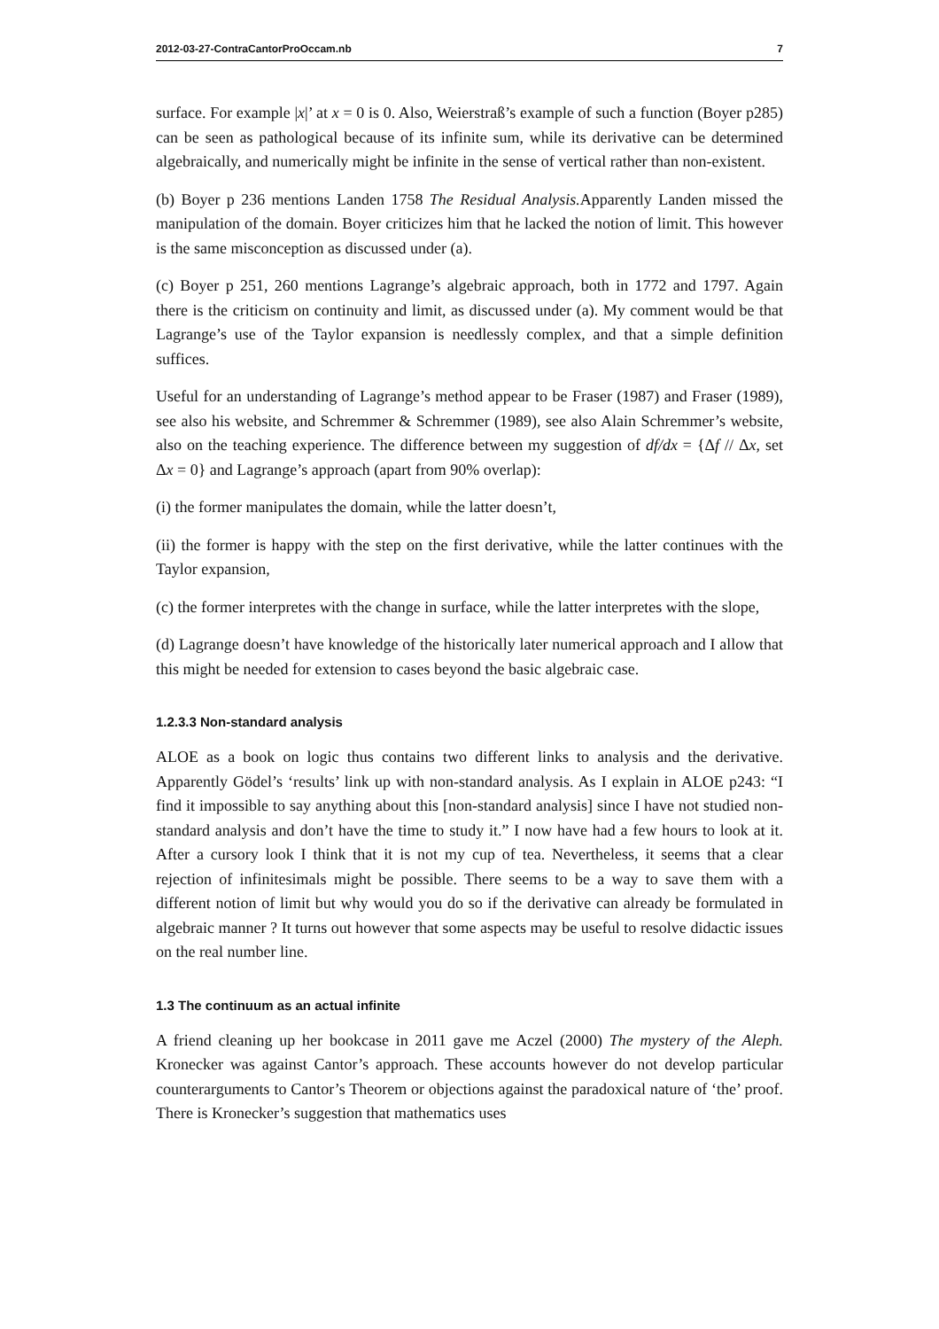2012-03-27-ContraCantorProOccam.nb 7
surface. For example |x|’ at x = 0 is 0. Also, Weierstraß’s example of such a function (Boyer p285) can be seen as pathological because of its infinite sum, while its derivative can be determined algebraically, and numerically might be infinite in the sense of vertical rather than non-existent.
(b) Boyer p 236 mentions Landen 1758 The Residual Analysis. Apparently Landen missed the manipulation of the domain. Boyer criticizes him that he lacked the notion of limit. This however is the same misconception as discussed under (a).
(c) Boyer p 251, 260 mentions Lagrange’s algebraic approach, both in 1772 and 1797. Again there is the criticism on continuity and limit, as discussed under (a). My comment would be that Lagrange’s use of the Taylor expansion is needlessly complex, and that a simple definition suffices.
Useful for an understanding of Lagrange’s method appear to be Fraser (1987) and Fraser (1989), see also his website, and Schremmer & Schremmer (1989), see also Alain Schremmer’s website, also on the teaching experience. The difference between my suggestion of df/dx = {Δf // Δx, set Δx = 0} and Lagrange’s approach (apart from 90% overlap):
(i) the former manipulates the domain, while the latter doesn’t,
(ii) the former is happy with the step on the first derivative, while the latter continues with the Taylor expansion,
(c) the former interpretes with the change in surface, while the latter interpretes with the slope,
(d) Lagrange doesn’t have knowledge of the historically later numerical approach and I allow that this might be needed for extension to cases beyond the basic algebraic case.
1.2.3.3 Non-standard analysis
ALOE as a book on logic thus contains two different links to analysis and the derivative. Apparently Gödel’s ‘results’ link up with non-standard analysis. As I explain in ALOE p243: “I find it impossible to say anything about this [non-standard analysis] since I have not studied non-standard analysis and don’t have the time to study it.” I now have had a few hours to look at it. After a cursory look I think that it is not my cup of tea. Nevertheless, it seems that a clear rejection of infinitesimals might be possible. There seems to be a way to save them with a different notion of limit but why would you do so if the derivative can already be formulated in algebraic manner ? It turns out however that some aspects may be useful to resolve didactic issues on the real number line.
1.3 The continuum as an actual infinite
A friend cleaning up her bookcase in 2011 gave me Aczel (2000) The mystery of the Aleph. Kronecker was against Cantor’s approach. These accounts however do not develop particular counterarguments to Cantor’s Theorem or objections against the paradoxical nature of ‘the’ proof. There is Kronecker’s suggestion that mathematics uses